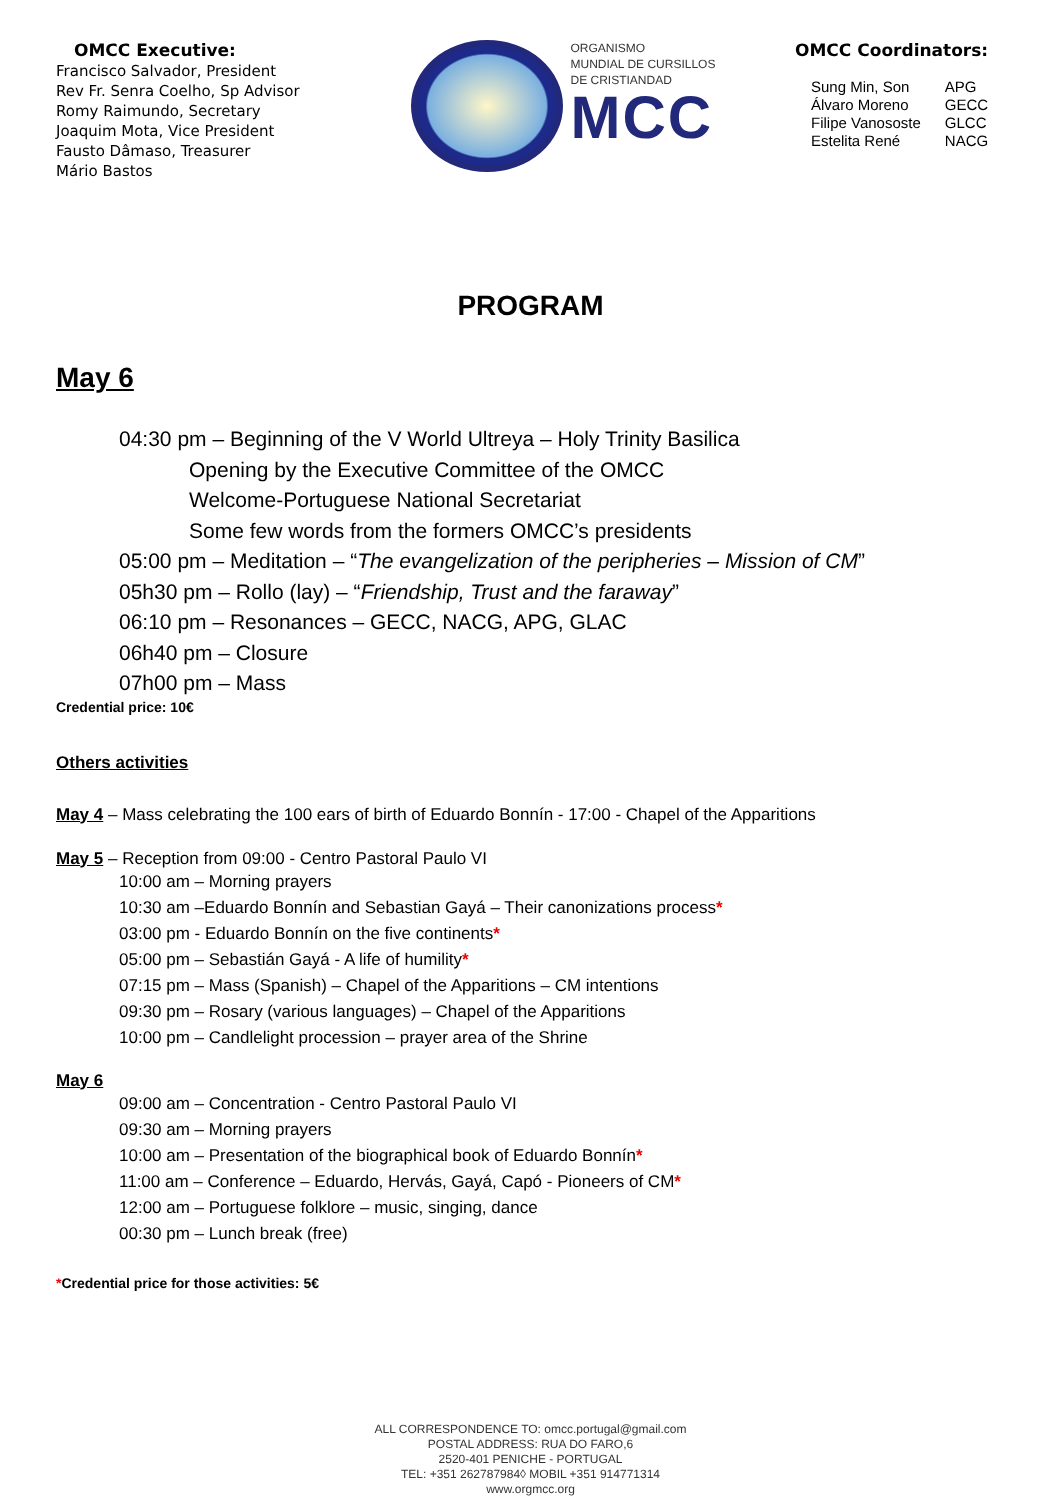OMCC Executive:
Francisco Salvador, President
Rev Fr. Senra Coelho, Sp Advisor
Romy Raimundo, Secretary
Joaquim Mota, Vice President
Fausto Dâmaso, Treasurer
Mário Bastos
ORGANISMO
MUNDIAL DE CURSILLOS
DE CRISTIANDAD
MCC
OMCC Coordinators:
| Sung Min, Son | APG |
| Álvaro Moreno | GECC |
| Filipe Vanososte | GLCC |
| Estelita René | NACG |
PROGRAM
May 6
04:30 pm – Beginning of the V World Ultreya – Holy Trinity Basilica
Opening by the Executive Committee of the OMCC
Welcome-Portuguese National Secretariat
Some few words from the formers OMCC’s presidents
05:00 pm – Meditation – “The evangelization of the peripheries – Mission of CM”
05h30 pm – Rollo (lay) – “Friendship, Trust and the faraway”
06:10 pm – Resonances – GECC, NACG, APG, GLAC
06h40 pm – Closure
07h00 pm – Mass
Credential price: 10€
Others activities
May 4 – Mass celebrating the 100 ears of birth of Eduardo Bonnín - 17:00 - Chapel of the Apparitions
May 5 – Reception from 09:00 - Centro Pastoral Paulo VI
10:00 am – Morning prayers
10:30 am –Eduardo Bonnín and Sebastian Gayá – Their canonizations process*
03:00 pm - Eduardo Bonnín on the five continents*
05:00 pm – Sebastián Gayá - A life of humility*
07:15 pm – Mass (Spanish) – Chapel of the Apparitions – CM intentions
09:30 pm – Rosary (various languages) – Chapel of the Apparitions
10:00 pm – Candlelight procession – prayer area of the Shrine
May 6
09:00 am – Concentration - Centro Pastoral Paulo VI
09:30 am – Morning prayers
10:00 am – Presentation of the biographical book of Eduardo Bonnín*
11:00 am – Conference – Eduardo, Hervás, Gayá, Capó - Pioneers of CM*
12:00 am – Portuguese folklore – music, singing, dance
00:30 pm – Lunch break (free)
*Credential price for those activities: 5€
ALL CORRESPONDENCE TO: omcc.portugal@gmail.com
POSTAL ADDRESS: RUA DO FARO,6
2520-401 PENICHE - PORTUGAL
TEL: +351 262787984◊ MOBIL +351 914771314
www.orgmcc.org